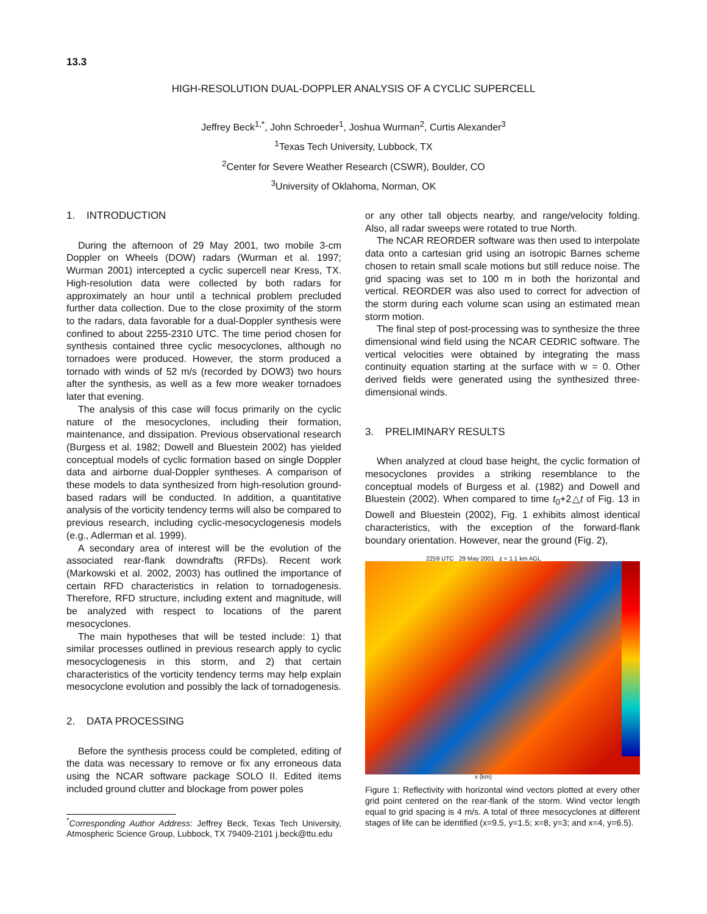13.3
HIGH-RESOLUTION DUAL-DOPPLER ANALYSIS OF A CYCLIC SUPERCELL
Jeffrey Beck<sup>1,*</sup>, John Schroeder<sup>1</sup>, Joshua Wurman<sup>2</sup>, Curtis Alexander<sup>3</sup>
<sup>1</sup> Texas Tech University, Lubbock, TX
<sup>2</sup> Center for Severe Weather Research (CSWR), Boulder, CO
<sup>3</sup> University of Oklahoma, Norman, OK
1. INTRODUCTION
During the afternoon of 29 May 2001, two mobile 3-cm Doppler on Wheels (DOW) radars (Wurman et al. 1997; Wurman 2001) intercepted a cyclic supercell near Kress, TX. High-resolution data were collected by both radars for approximately an hour until a technical problem precluded further data collection. Due to the close proximity of the storm to the radars, data favorable for a dual-Doppler synthesis were confined to about 2255-2310 UTC. The time period chosen for synthesis contained three cyclic mesocyclones, although no tornadoes were produced. However, the storm produced a tornado with winds of 52 m/s (recorded by DOW3) two hours after the synthesis, as well as a few more weaker tornadoes later that evening.
The analysis of this case will focus primarily on the cyclic nature of the mesocyclones, including their formation, maintenance, and dissipation. Previous observational research (Burgess et al. 1982; Dowell and Bluestein 2002) has yielded conceptual models of cyclic formation based on single Doppler data and airborne dual-Doppler syntheses. A comparison of these models to data synthesized from high-resolution ground-based radars will be conducted. In addition, a quantitative analysis of the vorticity tendency terms will also be compared to previous research, including cyclic-mesocyclogenesis models (e.g., Adlerman et al. 1999).
A secondary area of interest will be the evolution of the associated rear-flank downdrafts (RFDs). Recent work (Markowski et al. 2002, 2003) has outlined the importance of certain RFD characteristics in relation to tornadogenesis. Therefore, RFD structure, including extent and magnitude, will be analyzed with respect to locations of the parent mesocyclones.
The main hypotheses that will be tested include: 1) that similar processes outlined in previous research apply to cyclic mesocyclogenesis in this storm, and 2) that certain characteristics of the vorticity tendency terms may help explain mesocyclone evolution and possibly the lack of tornadogenesis.
2. DATA PROCESSING
Before the synthesis process could be completed, editing of the data was necessary to remove or fix any erroneous data using the NCAR software package SOLO II. Edited items included ground clutter and blockage from power poles
<sup>*</sup> Corresponding Author Address: Jeffrey Beck, Texas Tech University, Atmospheric Science Group, Lubbock, TX 79409-2101 j.beck@ttu.edu
or any other tall objects nearby, and range/velocity folding. Also, all radar sweeps were rotated to true North.
The NCAR REORDER software was then used to interpolate data onto a cartesian grid using an isotropic Barnes scheme chosen to retain small scale motions but still reduce noise. The grid spacing was set to 100 m in both the horizontal and vertical. REORDER was also used to correct for advection of the storm during each volume scan using an estimated mean storm motion.
The final step of post-processing was to synthesize the three dimensional wind field using the NCAR CEDRIC software. The vertical velocities were obtained by integrating the mass continuity equation starting at the surface with w = 0. Other derived fields were generated using the synthesized three-dimensional winds.
3. PRELIMINARY RESULTS
When analyzed at cloud base height, the cyclic formation of mesocyclones provides a striking resemblance to the conceptual models of Burgess et al. (1982) and Dowell and Bluestein (2002). When compared to time t<sub>0</sub>+2△t of Fig. 13 in Dowell and Bluestein (2002), Fig. 1 exhibits almost identical characteristics, with the exception of the forward-flank boundary orientation. However, near the ground (Fig. 2),
2259 UTC 29 May 2001 z = 1.1 km AGL
x (km)
Figure 1: Reflectivity with horizontal wind vectors plotted at every other grid point centered on the rear-flank of the storm. Wind vector length equal to grid spacing is 4 m/s. A total of three mesocyclones at different stages of life can be identified (x=9.5, y=1.5; x=8, y=3; and x=4, y=6.5).